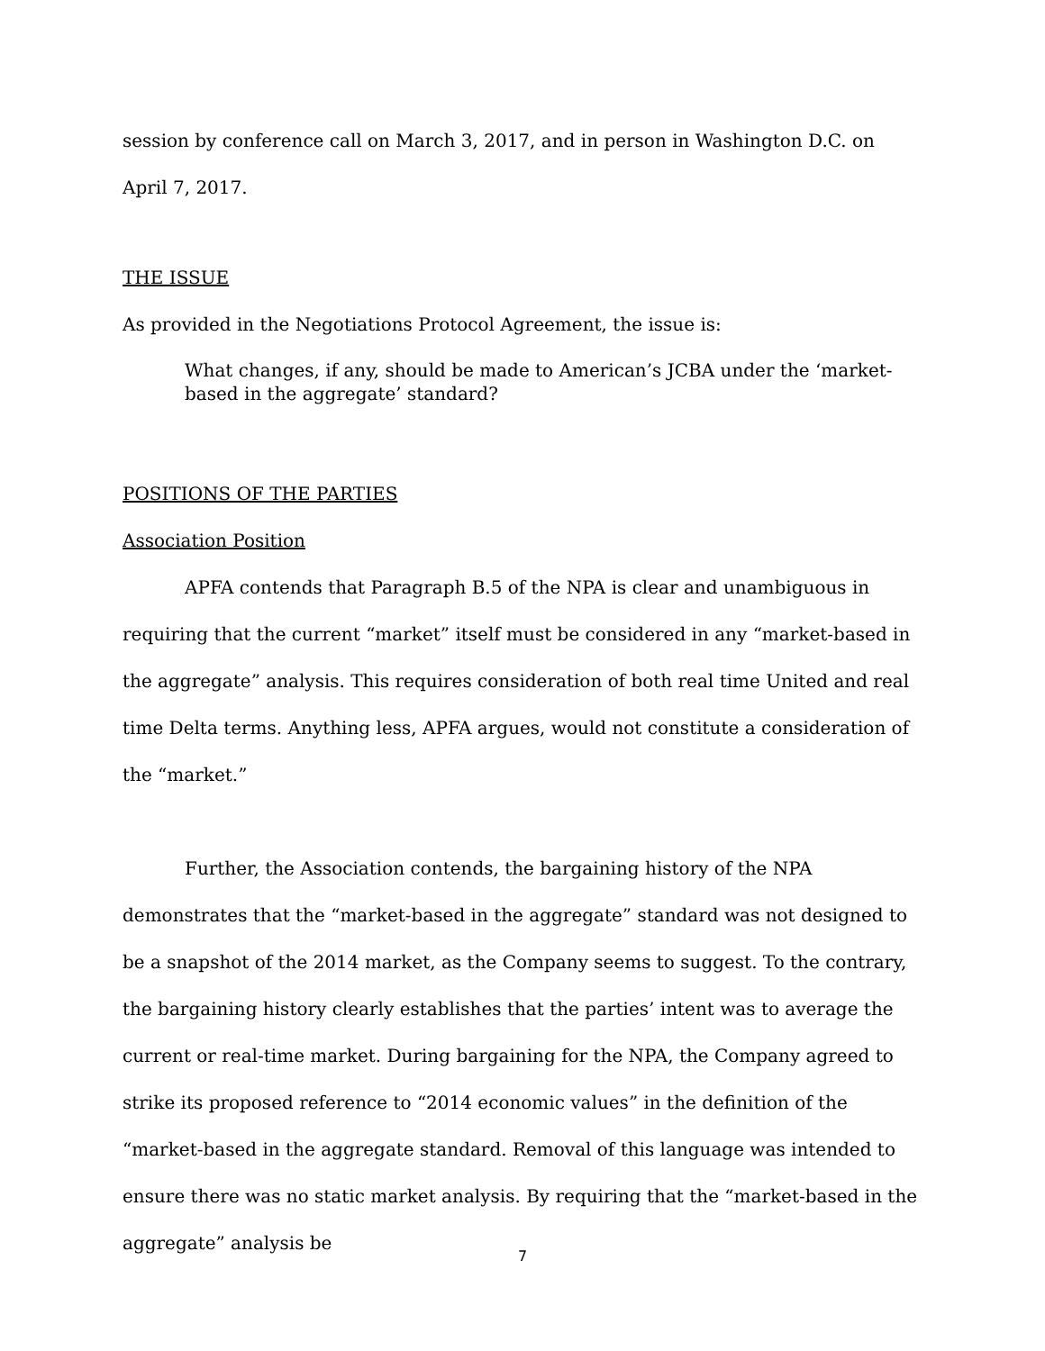session by conference call on March 3, 2017, and in person in Washington D.C. on April 7, 2017.
THE ISSUE
As provided in the Negotiations Protocol Agreement, the issue is:
What changes, if any, should be made to American’s JCBA under the ‘market-based in the aggregate’ standard?
POSITIONS OF THE PARTIES
Association Position
APFA contends that Paragraph B.5 of the NPA is clear and unambiguous in requiring that the current “market” itself must be considered in any “market-based in the aggregate” analysis. This requires consideration of both real time United and real time Delta terms. Anything less, APFA argues, would not constitute a consideration of the “market.”
Further, the Association contends, the bargaining history of the NPA demonstrates that the “market-based in the aggregate” standard was not designed to be a snapshot of the 2014 market, as the Company seems to suggest. To the contrary, the bargaining history clearly establishes that the parties’ intent was to average the current or real-time market. During bargaining for the NPA, the Company agreed to strike its proposed reference to “2014 economic values” in the definition of the “market-based in the aggregate standard. Removal of this language was intended to ensure there was no static market analysis. By requiring that the “market-based in the aggregate” analysis be
7